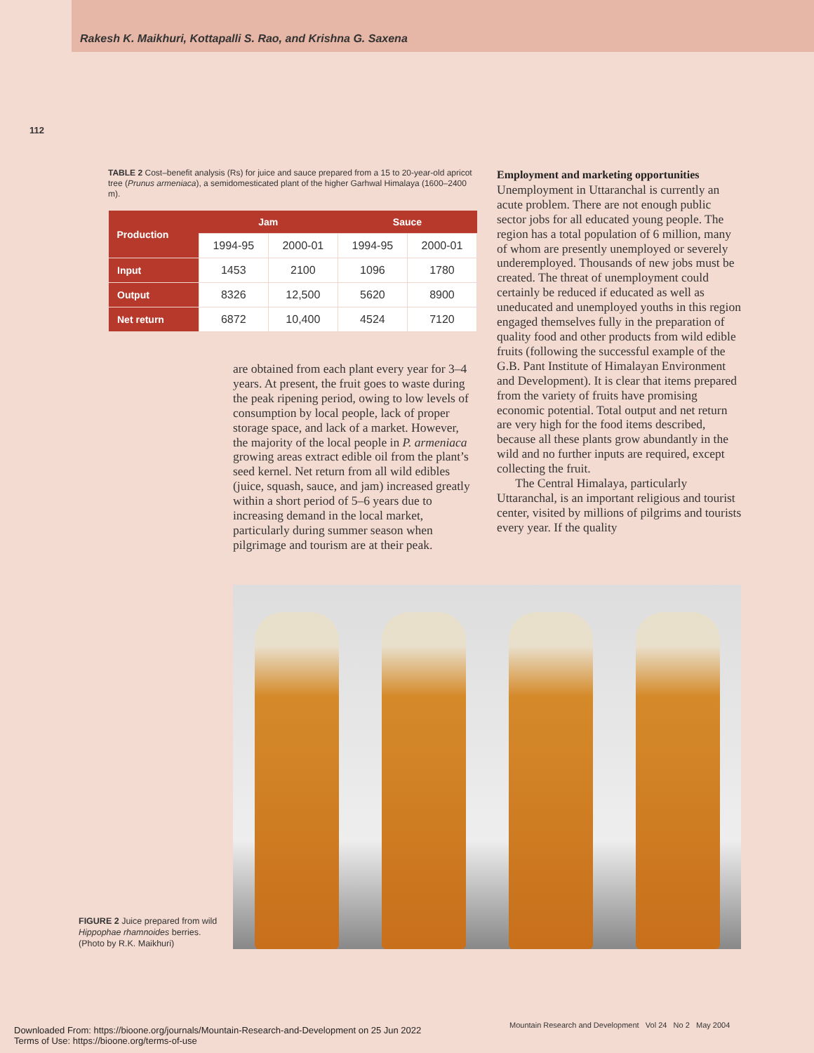Rakesh K. Maikhuri, Kottapalli S. Rao, and Krishna G. Saxena
112
TABLE 2 Cost–benefit analysis (Rs) for juice and sauce prepared from a 15 to 20-year-old apricot tree (Prunus armeniaca), a semidomesticated plant of the higher Garhwal Himalaya (1600–2400 m).
| Production | Jam | | Sauce | |
| --- | --- | --- | --- | --- |
| | 1994-95 | 2000-01 | 1994-95 | 2000-01 |
| Input | 1453 | 2100 | 1096 | 1780 |
| Output | 8326 | 12,500 | 5620 | 8900 |
| Net return | 6872 | 10,400 | 4524 | 7120 |
are obtained from each plant every year for 3–4 years. At present, the fruit goes to waste during the peak ripening period, owing to low levels of consumption by local people, lack of proper storage space, and lack of a market. However, the majority of the local people in P. armeniaca growing areas extract edible oil from the plant’s seed kernel. Net return from all wild edibles (juice, squash, sauce, and jam) increased greatly within a short period of 5–6 years due to increasing demand in the local market, particularly during summer season when pilgrimage and tourism are at their peak.
Employment and marketing opportunities
Unemployment in Uttaranchal is currently an acute problem. There are not enough public sector jobs for all educated young people. The region has a total population of 6 million, many of whom are presently unemployed or severely underemployed. Thousands of new jobs must be created. The threat of unemployment could certainly be reduced if educated as well as uneducated and unemployed youths in this region engaged themselves fully in the preparation of quality food and other products from wild edible fruits (following the successful example of the G.B. Pant Institute of Himalayan Environment and Development). It is clear that items prepared from the variety of fruits have promising economic potential. Total output and net return are very high for the food items described, because all these plants grow abundantly in the wild and no further inputs are required, except collecting the fruit.
The Central Himalaya, particularly Uttaranchal, is an important religious and tourist center, visited by millions of pilgrims and tourists every year. If the quality
FIGURE 2 Juice prepared from wild Hippophae rhamnoides berries. (Photo by R.K. Maikhuri)
Mountain Research and Development Vol 24 No 2 May 2004
Downloaded From: https://bioone.org/journals/Mountain-Research-and-Development on 25 Jun 2022
Terms of Use: https://bioone.org/terms-of-use